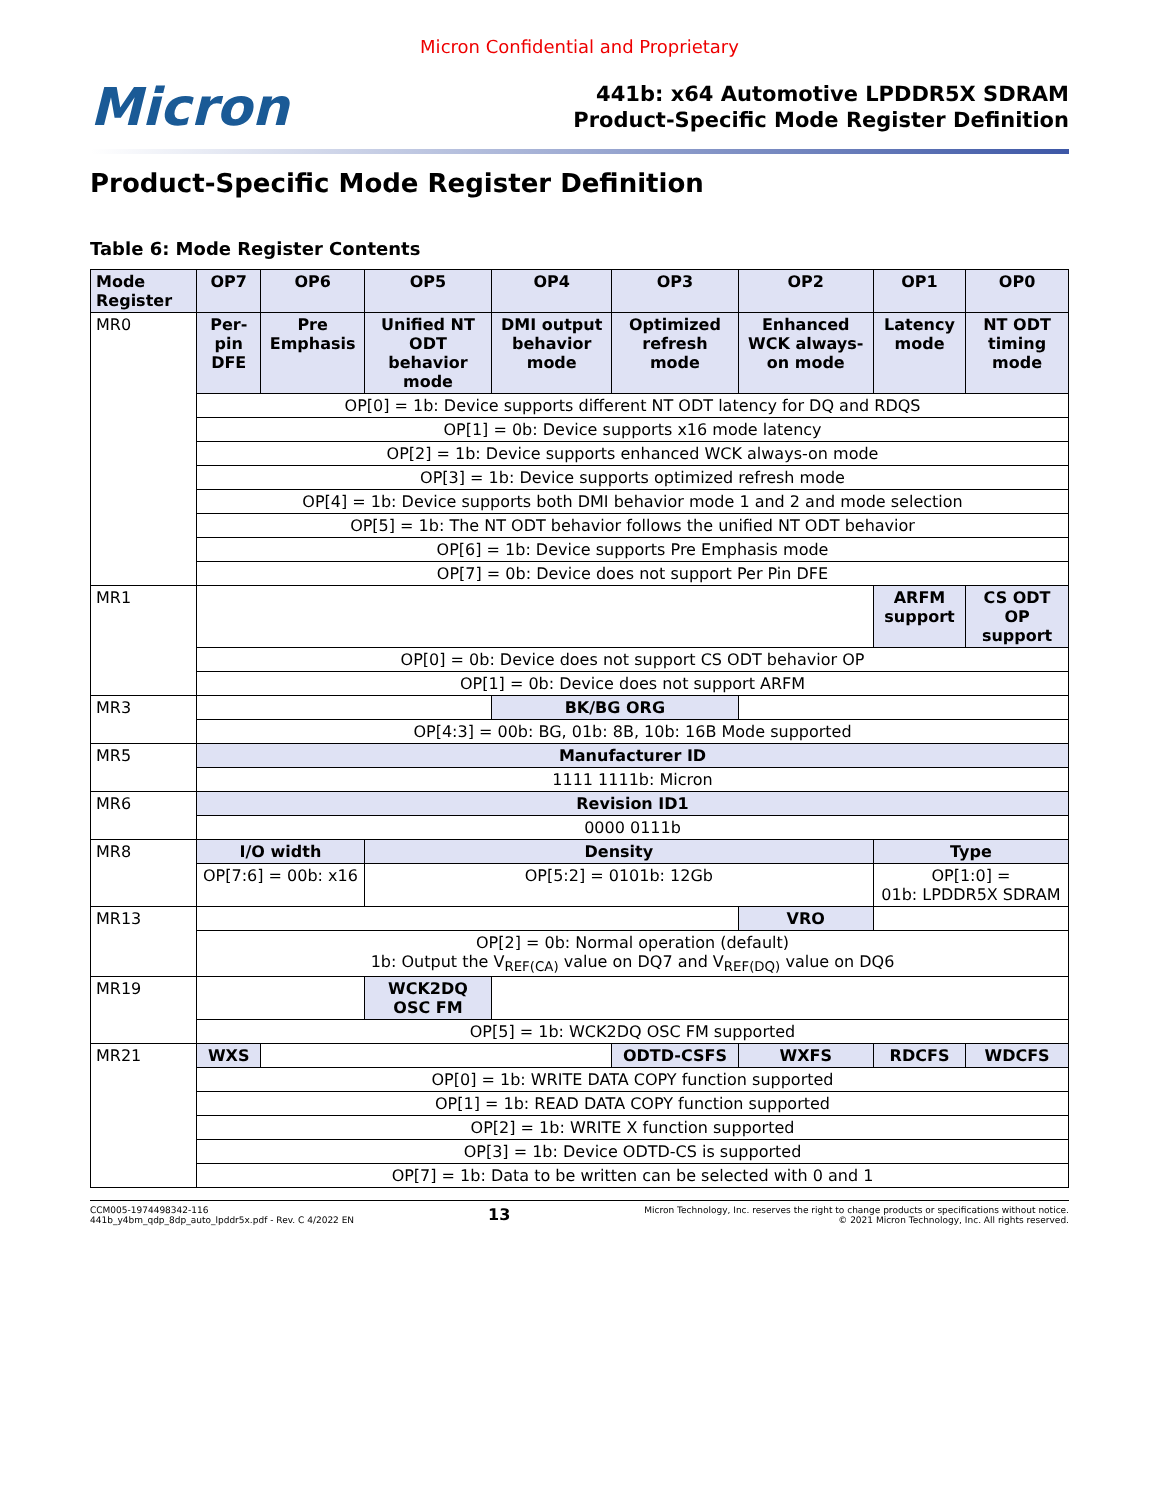Micron Confidential and Proprietary
Micron
441b: x64 Automotive LPDDR5X SDRAM
Product-Specific Mode Register Definition
Product-Specific Mode Register Definition
Table 6: Mode Register Contents
| Mode Register | OP7 | OP6 | OP5 | OP4 | OP3 | OP2 | OP1 | OP0 |
| --- | --- | --- | --- | --- | --- | --- | --- | --- |
| MR0 | Per-pin DFE | Pre Emphasis | Unified NT ODT behavior mode | DMI output behavior mode | Optimized refresh mode | Enhanced WCK always-on mode | Latency mode | NT ODT timing mode |
| | OP[0] = 1b: Device supports different NT ODT latency for DQ and RDQS | | | | | | | |
| | OP[1] = 0b: Device supports x16 mode latency | | | | | | | |
| | OP[2] = 1b: Device supports enhanced WCK always-on mode | | | | | | | |
| | OP[3] = 1b: Device supports optimized refresh mode | | | | | | | |
| | OP[4] = 1b: Device supports both DMI behavior mode 1 and 2 and mode selection | | | | | | | |
| | OP[5] = 1b: The NT ODT behavior follows the unified NT ODT behavior | | | | | | | |
| | OP[6] = 1b: Device supports Pre Emphasis mode | | | | | | | |
| | OP[7] = 0b: Device does not support Per Pin DFE | | | | | | | |
| MR1 | | | | | | | ARFM support | CS ODT OP support |
| | OP[0] = 0b: Device does not support CS ODT behavior OP | | | | | | | |
| | OP[1] = 0b: Device does not support ARFM | | | | | | | |
| MR3 | | | | BK/BG ORG | | | | |
| | OP[4:3] = 00b: BG, 01b: 8B, 10b: 16B Mode supported | | | | | | | |
| MR5 | Manufacturer ID | | | | | | | |
| | 1111 1111b: Micron | | | | | | | |
| MR6 | Revision ID1 | | | | | | | |
| | 0000 0111b | | | | | | | |
| MR8 | I/O width | | Density | | | | Type | |
| | OP[7:6] = 00b: x16 | | OP[5:2] = 0101b: 12Gb | | | | OP[1:0] = 01b: LPDDR5X SDRAM | |
| MR13 | | | | | | VRO | | |
| | OP[2] = 0b: Normal operation (default) 1b: Output the V<sub>REF(CA)</sub> value on DQ7 and V<sub>REF(DQ)</sub> value on DQ6 | | | | | | | |
| MR19 | | | WCK2DQ OSC FM | | | | | |
| | OP[5] = 1b: WCK2DQ OSC FM supported | | | | | | | |
| MR21 | WXS | | | | ODTD-CSFS | WXFS | RDCFS | WDCFS |
| | OP[0] = 1b: WRITE DATA COPY function supported | | | | | | | |
| | OP[1] = 1b: READ DATA COPY function supported | | | | | | | |
| | OP[2] = 1b: WRITE X function supported | | | | | | | |
| | OP[3] = 1b: Device ODTD-CS is supported | | | | | | | |
| | OP[7] = 1b: Data to be written can be selected with 0 and 1 | | | | | | | |
CCM005-1974498342-116
441b_y4bm_qdp_8dp_auto_lpddr5x.pdf - Rev. C 4/2022 EN
13
Micron Technology, Inc. reserves the right to change products or specifications without notice.
© 2021 Micron Technology, Inc. All rights reserved.